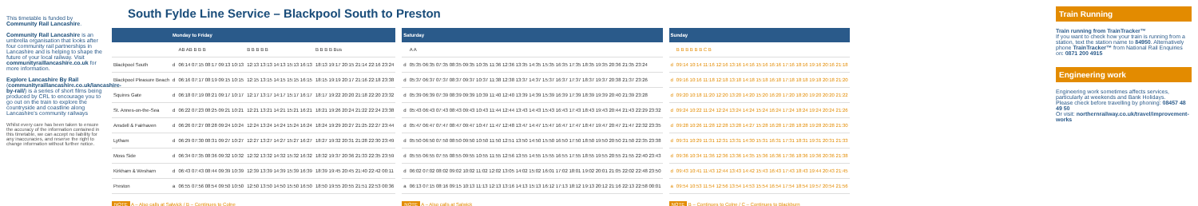This timetable is funded by Community Rail Lancashire.
Community Rail Lancashire is an umbrella organisation that looks after four community rail partnerships in Lancashire and is helping to shape the future of your local railway. Visit communityraillancashire.co.uk for more information.
Explore Lancashire By Rail (communityraillancashire.co.uk/lancashire-by-rail/) is a series of short films being produced by CRL to encourage you to go out on the train to explore the countryside and coastline along Lancashire's community railways
Whilst every care has been taken to ensure the accuracy of the information contained in this timetable, we can accept no liability for any inaccuracies, and reserve the right to change information without further notice.
South Fylde Line Service – Blackpool South to Preston
| | Monday to Friday | | | |
| --- | --- | --- | --- | --- |
| | | AB AB B B B | B B B B B | B B B B Bus |
| Blackpool South | d | 06:14 07:15 08:17 09:13 10:13 | 12:13 13:13 14:13 15:13 16:13 | 18:13 19:17 20:15 21:14 22:16 23:24 |
| Blackpool Pleasure Beach | d | 06:16 07:17 08:19 09:15 10:15 | 12:15 13:15 14:15 15:15 16:15 | 18:15 19:19 20:17 21:16 22:18 23:38 |
| Squires Gate | d | 06:18 07:19 08:21 09:17 10:17 | 12:17 13:17 14:17 15:17 16:17 | 18:17 19:22 20:20 21:18 22:20 23:32 |
| St. Annes-on-the-Sea | d | 06:22 07:23 08:25 09:21 10:21 | 12:21 13:21 14:21 15:21 16:21 | 18:21 19:26 20:24 21:22 22:24 23:38 |
| Ansdell & Fairhaven | d | 06:26 07:27 08:28 09:24 10:24 | 12:24 13:24 14:24 15:24 16:24 | 18:24 19:29 20:27 21:25 22:27 23:44 |
| Lytham | d | 06:29 07:30 08:31 09:27 10:27 | 12:27 13:27 14:27 15:27 16:27 | 18:27 19:32 20:31 21:28 22:30 23:49 |
| Moss Side | d | 06:34 07:35 08:36 09:32 10:32 | 12:32 13:32 14:32 15:32 16:32 | 18:32 19:37 20:36 21:33 22:35 23:59 |
| Kirkham & Wesham | d | 06:43 07:43 08:44 09:39 10:39 | 12:39 13:39 14:39 15:39 16:39 | 18:39 19:45 20:45 21:40 22:42 00:11 |
| Preston | a | 06:55 07:56 08:54 09:50 10:50 | 12:50 13:50 14:50 15:50 16:50 | 18:50 19:55 20:55 21:51 22:53 00:36 |
NOTE A – Also calls at Salwick / B – Continues to Colne
| Saturday | |
| --- | --- |
| | A A |
| d | 05:35 06:35 07:35 08:35 09:35 10:35 11:36 12:36 13:35 14:35 15:35 16:35 17:35 18:35 19:35 20:36 21:35 23:24 |
| d | 05:37 06:37 07:37 08:37 09:37 10:37 11:38 12:38 13:37 14:37 15:37 16:37 17:37 18:37 19:37 20:38 21:37 23:26 |
| d | 05:39 06:39 07:39 08:39 09:39 10:39 11:40 12:40 13:39 14:39 15:39 16:39 17:39 18:39 19:39 20:40 21:39 23:28 |
| d | 05:43 06:43 07:43 08:43 09:43 10:43 11:44 12:44 13:43 14:43 15:43 16:43 17:43 18:43 19:43 20:44 21:43 22:29 23:32 |
| d | 05:47 06:47 07:47 08:47 09:47 10:47 11:47 12:48 13:47 14:47 15:47 16:47 17:47 18:47 19:47 20:47 21:47 22:32 23:35 |
| d | 05:50 06:50 07:50 08:50 09:50 10:50 11:50 12:51 13:50 14:50 15:50 16:50 17:50 18:50 19:50 20:50 21:50 22:35 23:38 |
| d | 05:55 06:55 07:55 08:55 09:55 10:55 11:55 12:56 13:55 14:55 15:55 16:55 17:55 18:55 19:55 20:55 21:55 22:40 23:43 |
| d | 06:02 07:02 08:02 09:02 10:02 11:02 12:02 13:05 14:02 15:02 16:01 17:02 18:01 19:02 20:01 21:05 22:02 22:48 23:50 |
| a | 06:13 07:15 08:16 09:15 10:13 11:13 12:13 13:16 14:13 15:13 16:12 17:13 18:12 19:13 20:12 21:16 22:13 22:58 00:01 |
NOTE A – Also calls at Salwick
| Sunday | |
| --- | --- |
| | B B B B B B C B |
| d | 09:14 10:14 11:16 12:16 13:16 14:16 15:16 16:16 17:16 18:16 19:16 20:16 21:18 |
| d | 09:16 10:16 11:18 12:18 13:18 14:18 15:18 16:18 17:18 18:18 19:18 20:18 21:20 |
| d | 09:20 10:18 11:20 12:20 13:20 14:20 15:20 16:20 17:20 18:20 19:20 20:20 21:22 |
| d | 09:24 10:22 11:24 12:24 13:24 14:24 15:24 16:24 17:24 18:24 19:24 20:24 21:26 |
| d | 09:28 10:26 11:28 12:28 13:28 14:27 15:28 16:28 17:28 18:28 19:28 20:28 21:30 |
| d | 09:31 10:29 11:31 12:31 13:31 14:30 15:31 16:31 17:31 18:31 19:31 20:31 21:33 |
| d | 09:36 10:34 11:36 12:36 13:36 14:35 15:36 16:36 17:36 18:36 19:36 20:36 21:38 |
| d | 09:43 10:41 11:43 12:44 13:43 14:42 15:43 16:43 17:43 18:43 19:44 20:43 21:45 |
| a | 09:54 10:53 11:54 12:56 13:54 14:53 15:54 16:54 17:54 18:54 19:57 20:54 21:56 |
NOTE B – Continues to Colne / C – Continues to Blackburn
Train Running
Train running from TrainTracker™
If you want to check how your train is running from a station, text the station name to 84950. Alternatively phone TrainTracker™ from National Rail Enquiries on: 0871 200 4915
Engineering work
Engineering work sometimes affects services, particularly at weekends and Bank Holidays.
Please check before travelling by phoning: 08457 48 49 50
Or visit: northernrailway.co.uk/travel/improvement-works